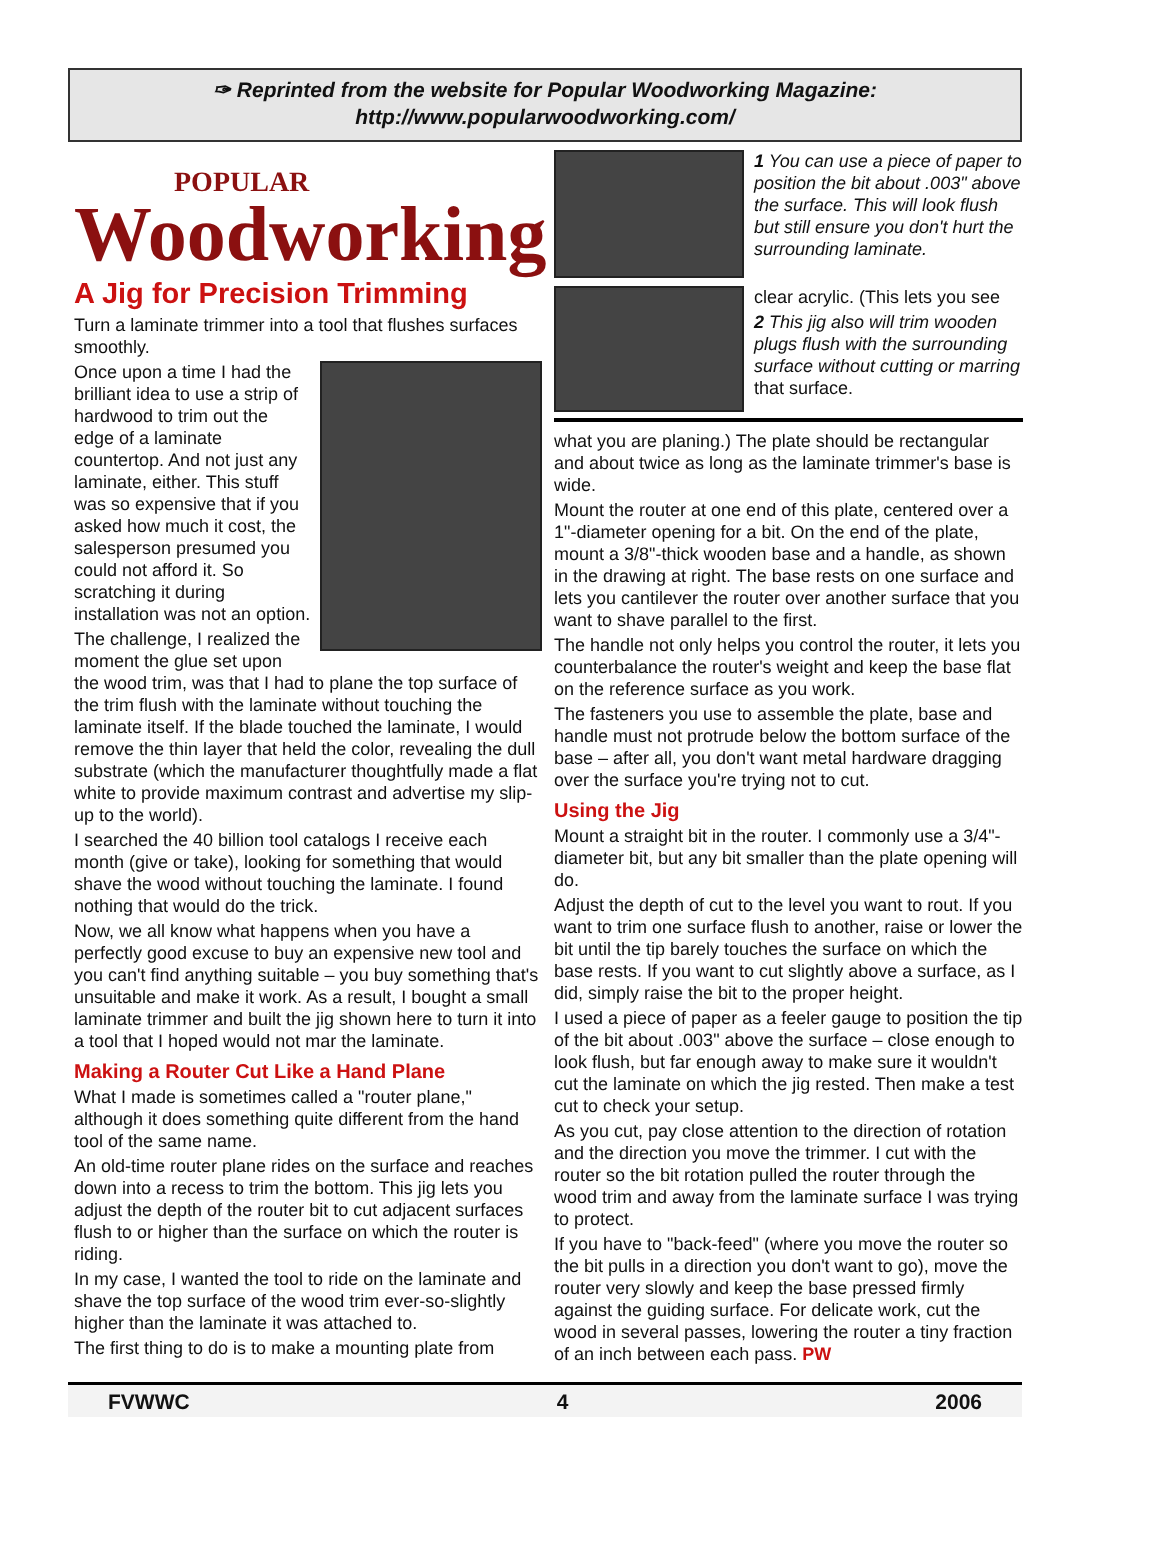✑ Reprinted from the website for Popular Woodworking Magazine:
http://www.popularwoodworking.com/
POPULAR
Woodworking
A Jig for Precision Trimming
Turn a laminate trimmer into a tool that flushes surfaces smoothly.
Once upon a time I had the brilliant idea to use a strip of hardwood to trim out the edge of a laminate countertop. And not just any laminate, either. This stuff was so expensive that if you asked how much it cost, the salesperson presumed you could not afford it. So scratching it during installation was not an option.
The challenge, I realized the moment the glue set upon the wood trim, was that I had to plane the top surface of the trim flush with the laminate without touching the laminate itself. If the blade touched the laminate, I would remove the thin layer that held the color, revealing the dull substrate (which the manufacturer thoughtfully made a flat white to provide maximum contrast and advertise my slip-up to the world).
I searched the 40 billion tool catalogs I receive each month (give or take), looking for something that would shave the wood without touching the laminate. I found nothing that would do the trick.
Now, we all know what happens when you have a perfectly good excuse to buy an expensive new tool and you can't find anything suitable – you buy something that's unsuitable and make it work. As a result, I bought a small laminate trimmer and built the jig shown here to turn it into a tool that I hoped would not mar the laminate.
Making a Router Cut Like a Hand Plane
What I made is sometimes called a "router plane," although it does something quite different from the hand tool of the same name.
An old-time router plane rides on the surface and reaches down into a recess to trim the bottom. This jig lets you adjust the depth of the router bit to cut adjacent surfaces flush to or higher than the surface on which the router is riding.
In my case, I wanted the tool to ride on the laminate and shave the top surface of the wood trim ever-so-slightly higher than the laminate it was attached to.
The first thing to do is to make a mounting plate from
1 You can use a piece of paper to position the bit about .003" above the surface. This will look flush but still ensure you don't hurt the surrounding laminate.
clear acrylic. (This lets you see
2 This jig also will trim wooden plugs flush with the surrounding surface without cutting or marring that surface.
what you are planing.) The plate should be rectangular and about twice as long as the laminate trimmer's base is wide.
Mount the router at one end of this plate, centered over a 1"-diameter opening for a bit. On the end of the plate, mount a 3/8"-thick wooden base and a handle, as shown in the drawing at right. The base rests on one surface and lets you cantilever the router over another surface that you want to shave parallel to the first.
The handle not only helps you control the router, it lets you counterbalance the router's weight and keep the base flat on the reference surface as you work.
The fasteners you use to assemble the plate, base and handle must not protrude below the bottom surface of the base – after all, you don't want metal hardware dragging over the surface you're trying not to cut.
Using the Jig
Mount a straight bit in the router. I commonly use a 3/4"-diameter bit, but any bit smaller than the plate opening will do.
Adjust the depth of cut to the level you want to rout. If you want to trim one surface flush to another, raise or lower the bit until the tip barely touches the surface on which the base rests. If you want to cut slightly above a surface, as I did, simply raise the bit to the proper height.
I used a piece of paper as a feeler gauge to position the tip of the bit about .003" above the surface – close enough to look flush, but far enough away to make sure it wouldn't cut the laminate on which the jig rested. Then make a test cut to check your setup.
As you cut, pay close attention to the direction of rotation and the direction you move the trimmer. I cut with the router so the bit rotation pulled the router through the wood trim and away from the laminate surface I was trying to protect.
If you have to "back-feed" (where you move the router so the bit pulls in a direction you don't want to go), move the router very slowly and keep the base pressed firmly against the guiding surface. For delicate work, cut the wood in several passes, lowering the router a tiny fraction of an inch between each pass. PW
FVWWC 4 2006